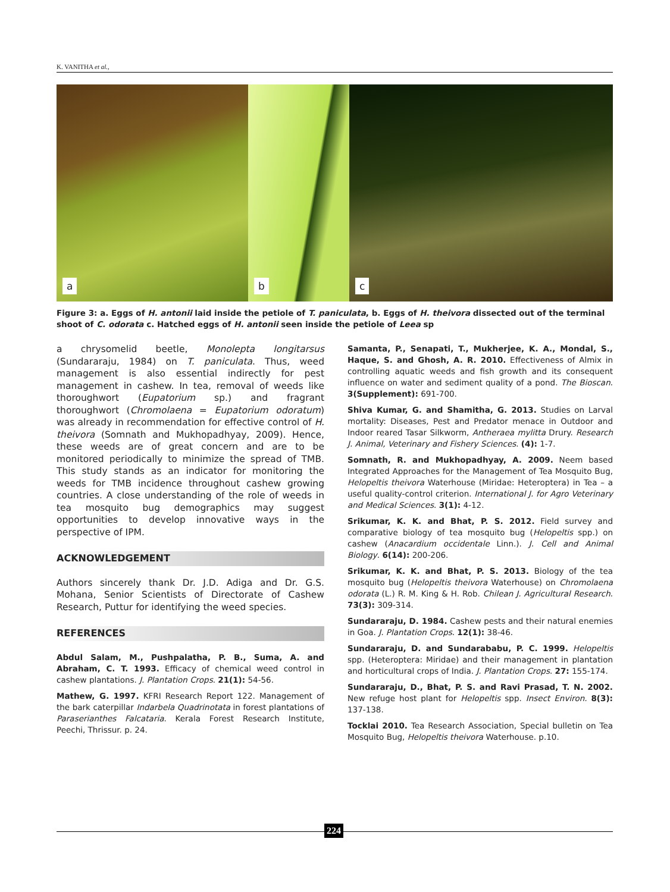K. VANITHA et al.,
a
b
c
Figure 3: a. Eggs of H. antonii laid inside the petiole of T. paniculata, b. Eggs of H. theivora dissected out of the terminal shoot of C. odorata c. Hatched eggs of H. antonii seen inside the petiole of Leea sp
a chrysomelid beetle, Monolepta longitarsus (Sundararaju, 1984) on T. paniculata. Thus, weed management is also essential indirectly for pest management in cashew. In tea, removal of weeds like thoroughwort (Eupatorium sp.) and fragrant thoroughwort (Chromolaena = Eupatorium odoratum) was already in recommendation for effective control of H. theivora (Somnath and Mukhopadhyay, 2009). Hence, these weeds are of great concern and are to be monitored periodically to minimize the spread of TMB. This study stands as an indicator for monitoring the weeds for TMB incidence throughout cashew growing countries. A close understanding of the role of weeds in tea mosquito bug demographics may suggest opportunities to develop innovative ways in the perspective of IPM.
ACKNOWLEDGEMENT
Authors sincerely thank Dr. J.D. Adiga and Dr. G.S. Mohana, Senior Scientists of Directorate of Cashew Research, Puttur for identifying the weed species.
REFERENCES
Abdul Salam, M., Pushpalatha, P. B., Suma, A. and Abraham, C. T. 1993. Efficacy of chemical weed control in cashew plantations. J. Plantation Crops. 21(1): 54-56.
Mathew, G. 1997. KFRI Research Report 122. Management of the bark caterpillar Indarbela Quadrinotata in forest plantations of Paraserianthes Falcataria. Kerala Forest Research Institute, Peechi, Thrissur. p. 24.
Samanta, P., Senapati, T., Mukherjee, K. A., Mondal, S., Haque, S. and Ghosh, A. R. 2010. Effectiveness of Almix in controlling aquatic weeds and fish growth and its consequent influence on water and sediment quality of a pond. The Bioscan. 3(Supplement): 691-700.
Shiva Kumar, G. and Shamitha, G. 2013. Studies on Larval mortality: Diseases, Pest and Predator menace in Outdoor and Indoor reared Tasar Silkworm, Antheraea mylitta Drury. Research J. Animal, Veterinary and Fishery Sciences. (4): 1-7.
Somnath, R. and Mukhopadhyay, A. 2009. Neem based Integrated Approaches for the Management of Tea Mosquito Bug, Helopeltis theivora Waterhouse (Miridae: Heteroptera) in Tea – a useful quality-control criterion. International J. for Agro Veterinary and Medical Sciences. 3(1): 4-12.
Srikumar, K. K. and Bhat, P. S. 2012. Field survey and comparative biology of tea mosquito bug (Helopeltis spp.) on cashew (Anacardium occidentale Linn.). J. Cell and Animal Biology. 6(14): 200-206.
Srikumar, K. K. and Bhat, P. S. 2013. Biology of the tea mosquito bug (Helopeltis theivora Waterhouse) on Chromolaena odorata (L.) R. M. King & H. Rob. Chilean J. Agricultural Research. 73(3): 309-314.
Sundararaju, D. 1984. Cashew pests and their natural enemies in Goa. J. Plantation Crops. 12(1): 38-46.
Sundararaju, D. and Sundarababu, P. C. 1999. Helopeltis spp. (Heteroptera: Miridae) and their management in plantation and horticultural crops of India. J. Plantation Crops. 27: 155-174.
Sundararaju, D., Bhat, P. S. and Ravi Prasad, T. N. 2002. New refuge host plant for Helopeltis spp. Insect Environ. 8(3): 137-138.
Tocklai 2010. Tea Research Association, Special bulletin on Tea Mosquito Bug, Helopeltis theivora Waterhouse. p.10.
224